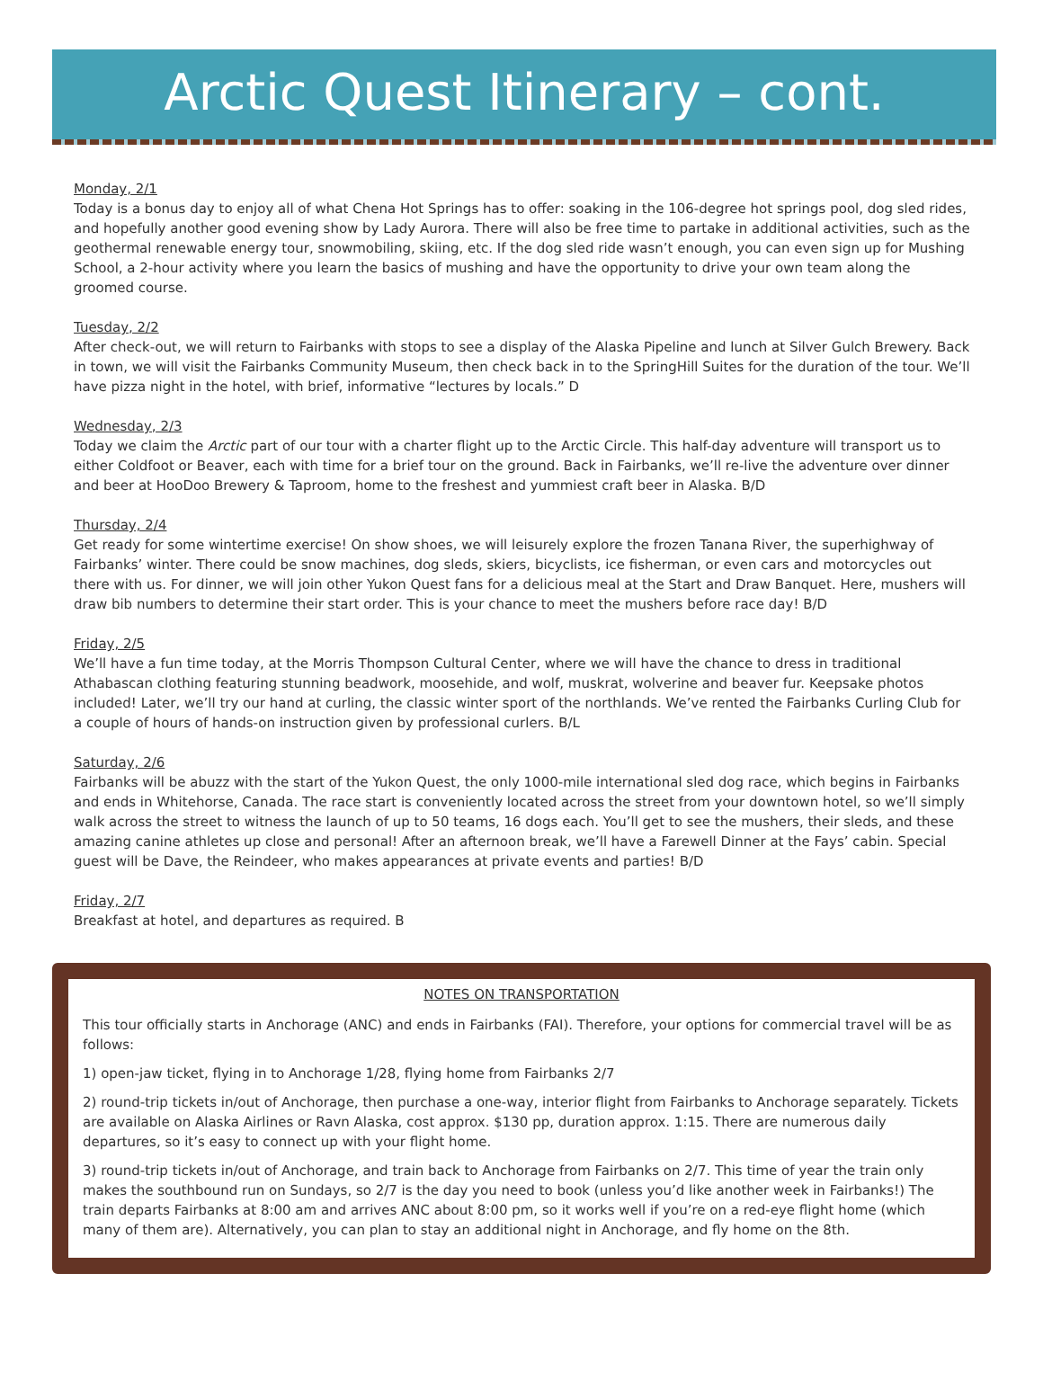Arctic Quest Itinerary – cont.
Monday, 2/1
Today is a bonus day to enjoy all of what Chena Hot Springs has to offer: soaking in the 106-degree hot springs pool, dog sled rides, and hopefully another good evening show by Lady Aurora. There will also be free time to partake in additional activities, such as the geothermal renewable energy tour, snowmobiling, skiing, etc. If the dog sled ride wasn’t enough, you can even sign up for Mushing School, a 2-hour activity where you learn the basics of mushing and have the opportunity to drive your own team along the groomed course.
Tuesday, 2/2
After check-out, we will return to Fairbanks with stops to see a display of the Alaska Pipeline and lunch at Silver Gulch Brewery. Back in town, we will visit the Fairbanks Community Museum, then check back in to the SpringHill Suites for the duration of the tour. We’ll have pizza night in the hotel, with brief, informative “lectures by locals.” D
Wednesday, 2/3
Today we claim the Arctic part of our tour with a charter flight up to the Arctic Circle. This half-day adventure will transport us to either Coldfoot or Beaver, each with time for a brief tour on the ground. Back in Fairbanks, we’ll re-live the adventure over dinner and beer at HooDoo Brewery & Taproom, home to the freshest and yummiest craft beer in Alaska. B/D
Thursday, 2/4
Get ready for some wintertime exercise! On show shoes, we will leisurely explore the frozen Tanana River, the superhighway of Fairbanks’ winter. There could be snow machines, dog sleds, skiers, bicyclists, ice fisherman, or even cars and motorcycles out there with us. For dinner, we will join other Yukon Quest fans for a delicious meal at the Start and Draw Banquet. Here, mushers will draw bib numbers to determine their start order. This is your chance to meet the mushers before race day! B/D
Friday, 2/5
We’ll have a fun time today, at the Morris Thompson Cultural Center, where we will have the chance to dress in traditional Athabascan clothing featuring stunning beadwork, moosehide, and wolf, muskrat, wolverine and beaver fur. Keepsake photos included! Later, we’ll try our hand at curling, the classic winter sport of the northlands. We’ve rented the Fairbanks Curling Club for a couple of hours of hands-on instruction given by professional curlers. B/L
Saturday, 2/6
Fairbanks will be abuzz with the start of the Yukon Quest, the only 1000-mile international sled dog race, which begins in Fairbanks and ends in Whitehorse, Canada. The race start is conveniently located across the street from your downtown hotel, so we’ll simply walk across the street to witness the launch of up to 50 teams, 16 dogs each. You’ll get to see the mushers, their sleds, and these amazing canine athletes up close and personal! After an afternoon break, we’ll have a Farewell Dinner at the Fays’ cabin. Special guest will be Dave, the Reindeer, who makes appearances at private events and parties! B/D
Friday, 2/7
Breakfast at hotel, and departures as required. B
NOTES ON TRANSPORTATION
This tour officially starts in Anchorage (ANC) and ends in Fairbanks (FAI). Therefore, your options for commercial travel will be as follows:
1) open-jaw ticket, flying in to Anchorage 1/28, flying home from Fairbanks 2/7
2) round-trip tickets in/out of Anchorage, then purchase a one-way, interior flight from Fairbanks to Anchorage separately. Tickets are available on Alaska Airlines or Ravn Alaska, cost approx. $130 pp, duration approx. 1:15. There are numerous daily departures, so it’s easy to connect up with your flight home.
3) round-trip tickets in/out of Anchorage, and train back to Anchorage from Fairbanks on 2/7. This time of year the train only makes the southbound run on Sundays, so 2/7 is the day you need to book (unless you’d like another week in Fairbanks!) The train departs Fairbanks at 8:00 am and arrives ANC about 8:00 pm, so it works well if you’re on a red-eye flight home (which many of them are). Alternatively, you can plan to stay an additional night in Anchorage, and fly home on the 8th.